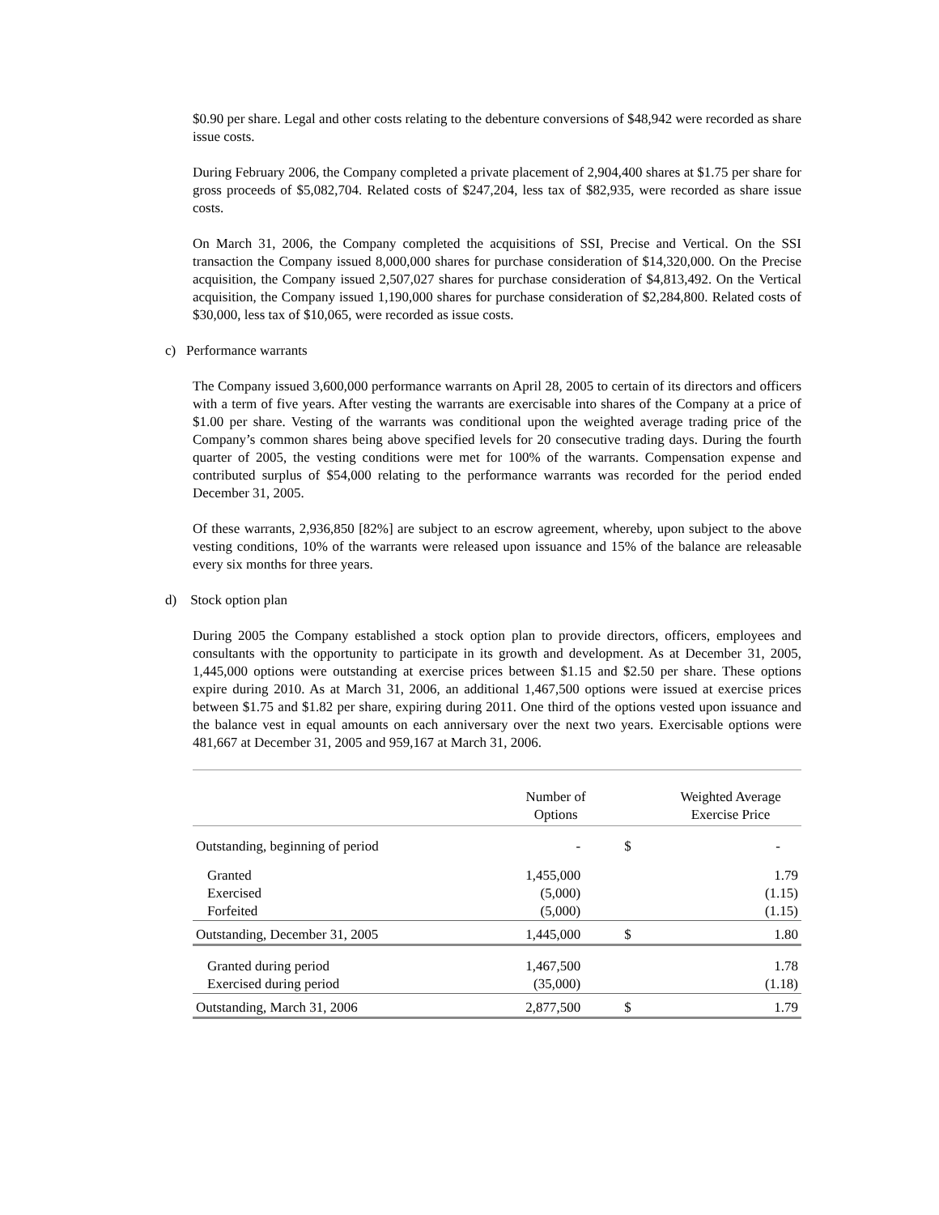$0.90 per share. Legal and other costs relating to the debenture conversions of $48,942 were recorded as share issue costs.
During February 2006, the Company completed a private placement of 2,904,400 shares at $1.75 per share for gross proceeds of $5,082,704. Related costs of $247,204, less tax of $82,935, were recorded as share issue costs.
On March 31, 2006, the Company completed the acquisitions of SSI, Precise and Vertical. On the SSI transaction the Company issued 8,000,000 shares for purchase consideration of $14,320,000. On the Precise acquisition, the Company issued 2,507,027 shares for purchase consideration of $4,813,492. On the Vertical acquisition, the Company issued 1,190,000 shares for purchase consideration of $2,284,800. Related costs of $30,000, less tax of $10,065, were recorded as issue costs.
c) Performance warrants
The Company issued 3,600,000 performance warrants on April 28, 2005 to certain of its directors and officers with a term of five years. After vesting the warrants are exercisable into shares of the Company at a price of $1.00 per share. Vesting of the warrants was conditional upon the weighted average trading price of the Company’s common shares being above specified levels for 20 consecutive trading days. During the fourth quarter of 2005, the vesting conditions were met for 100% of the warrants. Compensation expense and contributed surplus of $54,000 relating to the performance warrants was recorded for the period ended December 31, 2005.
Of these warrants, 2,936,850 [82%] are subject to an escrow agreement, whereby, upon subject to the above vesting conditions, 10% of the warrants were released upon issuance and 15% of the balance are releasable every six months for three years.
d) Stock option plan
During 2005 the Company established a stock option plan to provide directors, officers, employees and consultants with the opportunity to participate in its growth and development. As at December 31, 2005, 1,445,000 options were outstanding at exercise prices between $1.15 and $2.50 per share. These options expire during 2010. As at March 31, 2006, an additional 1,467,500 options were issued at exercise prices between $1.75 and $1.82 per share, expiring during 2011. One third of the options vested upon issuance and the balance vest in equal amounts on each anniversary over the next two years. Exercisable options were 481,667 at December 31, 2005 and 959,167 at March 31, 2006.
| | Number of Options | | Weighted Average Exercise Price |
| --- | --- | --- | --- |
| Outstanding, beginning of period | - | $ | - |
| Granted | 1,455,000 | | 1.79 |
| Exercised | (5,000) | | (1.15) |
| Forfeited | (5,000) | | (1.15) |
| Outstanding, December 31, 2005 | 1,445,000 | $ | 1.80 |
| Granted during period | 1,467,500 | | 1.78 |
| Exercised during period | (35,000) | | (1.18) |
| Outstanding, March 31, 2006 | 2,877,500 | $ | 1.79 |